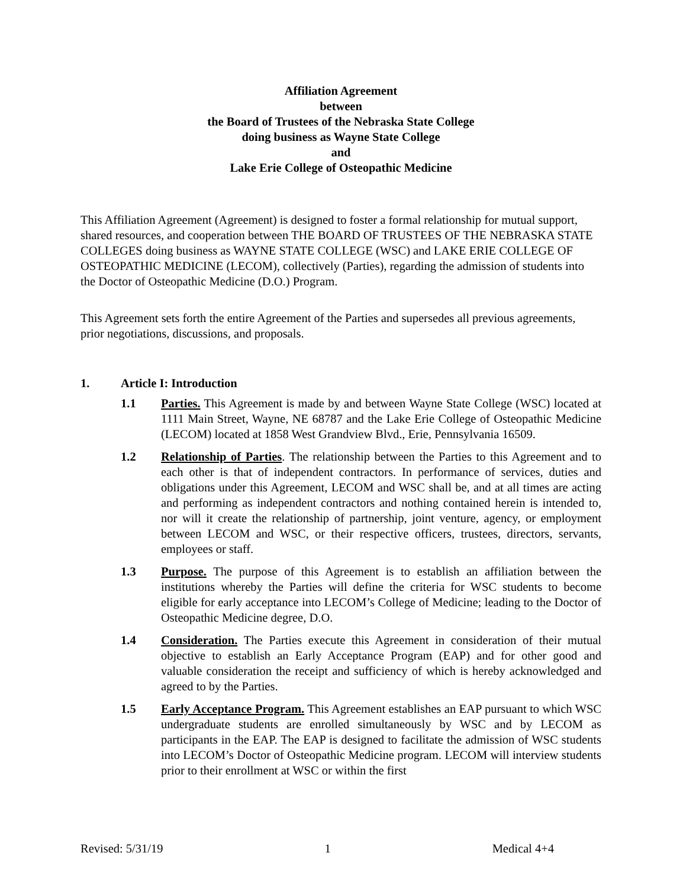Affiliation Agreement
between
the Board of Trustees of the Nebraska State College
doing business as Wayne State College
and
Lake Erie College of Osteopathic Medicine
This Affiliation Agreement (Agreement) is designed to foster a formal relationship for mutual support, shared resources, and cooperation between THE BOARD OF TRUSTEES OF THE NEBRASKA STATE COLLEGES doing business as WAYNE STATE COLLEGE (WSC) and LAKE ERIE COLLEGE OF OSTEOPATHIC MEDICINE (LECOM), collectively (Parties), regarding the admission of students into the Doctor of Osteopathic Medicine (D.O.) Program.
This Agreement sets forth the entire Agreement of the Parties and supersedes all previous agreements, prior negotiations, discussions, and proposals.
1. Article I: Introduction
1.1 Parties. This Agreement is made by and between Wayne State College (WSC) located at 1111 Main Street, Wayne, NE 68787 and the Lake Erie College of Osteopathic Medicine (LECOM) located at 1858 West Grandview Blvd., Erie, Pennsylvania 16509.
1.2 Relationship of Parties. The relationship between the Parties to this Agreement and to each other is that of independent contractors. In performance of services, duties and obligations under this Agreement, LECOM and WSC shall be, and at all times are acting and performing as independent contractors and nothing contained herein is intended to, nor will it create the relationship of partnership, joint venture, agency, or employment between LECOM and WSC, or their respective officers, trustees, directors, servants, employees or staff.
1.3 Purpose. The purpose of this Agreement is to establish an affiliation between the institutions whereby the Parties will define the criteria for WSC students to become eligible for early acceptance into LECOM’s College of Medicine; leading to the Doctor of Osteopathic Medicine degree, D.O.
1.4 Consideration. The Parties execute this Agreement in consideration of their mutual objective to establish an Early Acceptance Program (EAP) and for other good and valuable consideration the receipt and sufficiency of which is hereby acknowledged and agreed to by the Parties.
1.5 Early Acceptance Program. This Agreement establishes an EAP pursuant to which WSC undergraduate students are enrolled simultaneously by WSC and by LECOM as participants in the EAP. The EAP is designed to facilitate the admission of WSC students into LECOM’s Doctor of Osteopathic Medicine program. LECOM will interview students prior to their enrollment at WSC or within the first
Revised: 5/31/19 1 Medical 4+4